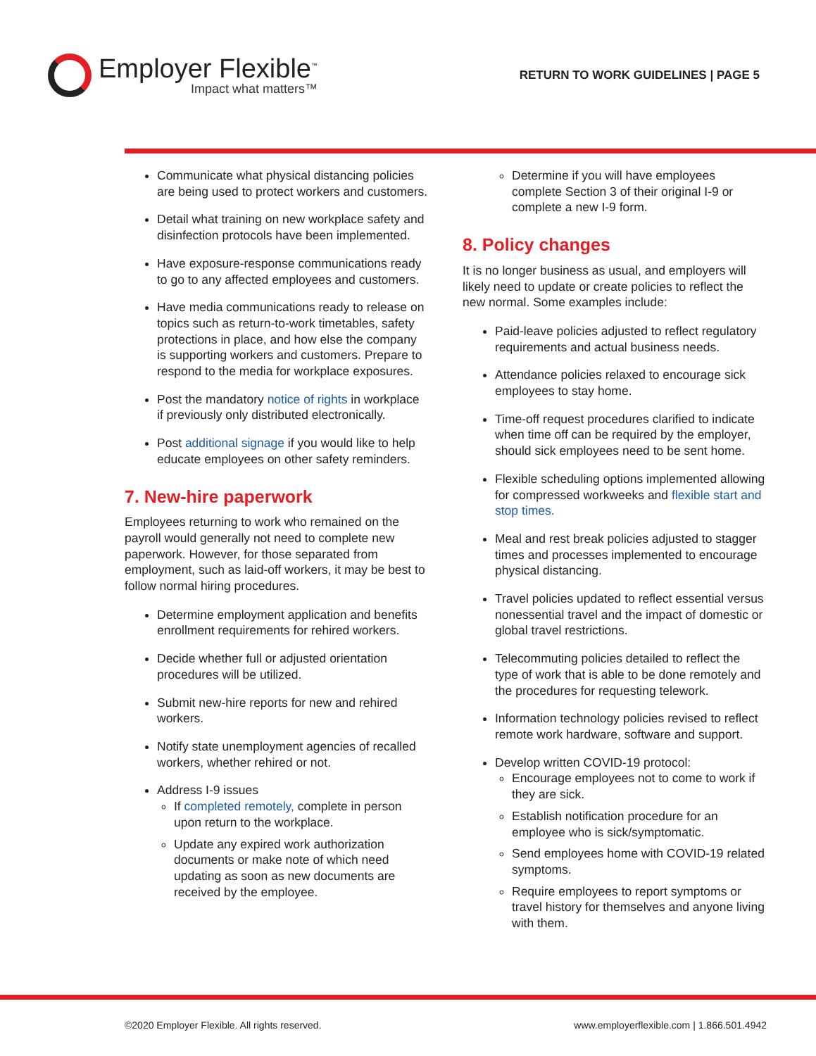Employer Flexible<sup>™</sup>
Impact what matters™
RETURN TO WORK GUIDELINES | PAGE 5
Communicate what physical distancing policies are being used to protect workers and customers.
Detail what training on new workplace safety and disinfection protocols have been implemented.
Have exposure-response communications ready to go to any affected employees and customers.
Have media communications ready to release on topics such as return-to-work timetables, safety protections in place, and how else the company is supporting workers and customers. Prepare to respond to the media for workplace exposures.
Post the mandatory notice of rights in workplace if previously only distributed electronically.
Post additional signage if you would like to help educate employees on other safety reminders.
7. New-hire paperwork
Employees returning to work who remained on the payroll would generally not need to complete new paperwork. However, for those separated from employment, such as laid-off workers, it may be best to follow normal hiring procedures.
Determine employment application and benefits enrollment requirements for rehired workers.
Decide whether full or adjusted orientation procedures will be utilized.
Submit new-hire reports for new and rehired workers.
Notify state unemployment agencies of recalled workers, whether rehired or not.
Address I-9 issues
If completed remotely, complete in person upon return to the workplace.
Update any expired work authorization documents or make note of which need updating as soon as new documents are received by the employee.
Determine if you will have employees complete Section 3 of their original I-9 or complete a new I-9 form.
8. Policy changes
It is no longer business as usual, and employers will likely need to update or create policies to reflect the new normal. Some examples include:
Paid-leave policies adjusted to reflect regulatory requirements and actual business needs.
Attendance policies relaxed to encourage sick employees to stay home.
Time-off request procedures clarified to indicate when time off can be required by the employer, should sick employees need to be sent home.
Flexible scheduling options implemented allowing for compressed workweeks and flexible start and stop times.
Meal and rest break policies adjusted to stagger times and processes implemented to encourage physical distancing.
Travel policies updated to reflect essential versus nonessential travel and the impact of domestic or global travel restrictions.
Telecommuting policies detailed to reflect the type of work that is able to be done remotely and the procedures for requesting telework.
Information technology policies revised to reflect remote work hardware, software and support.
Develop written COVID-19 protocol:
Encourage employees not to come to work if they are sick.
Establish notification procedure for an employee who is sick/symptomatic.
Send employees home with COVID-19 related symptoms.
Require employees to report symptoms or travel history for themselves and anyone living with them.
©2020 Employer Flexible. All rights reserved. www.employerflexible.com | 1.866.501.4942